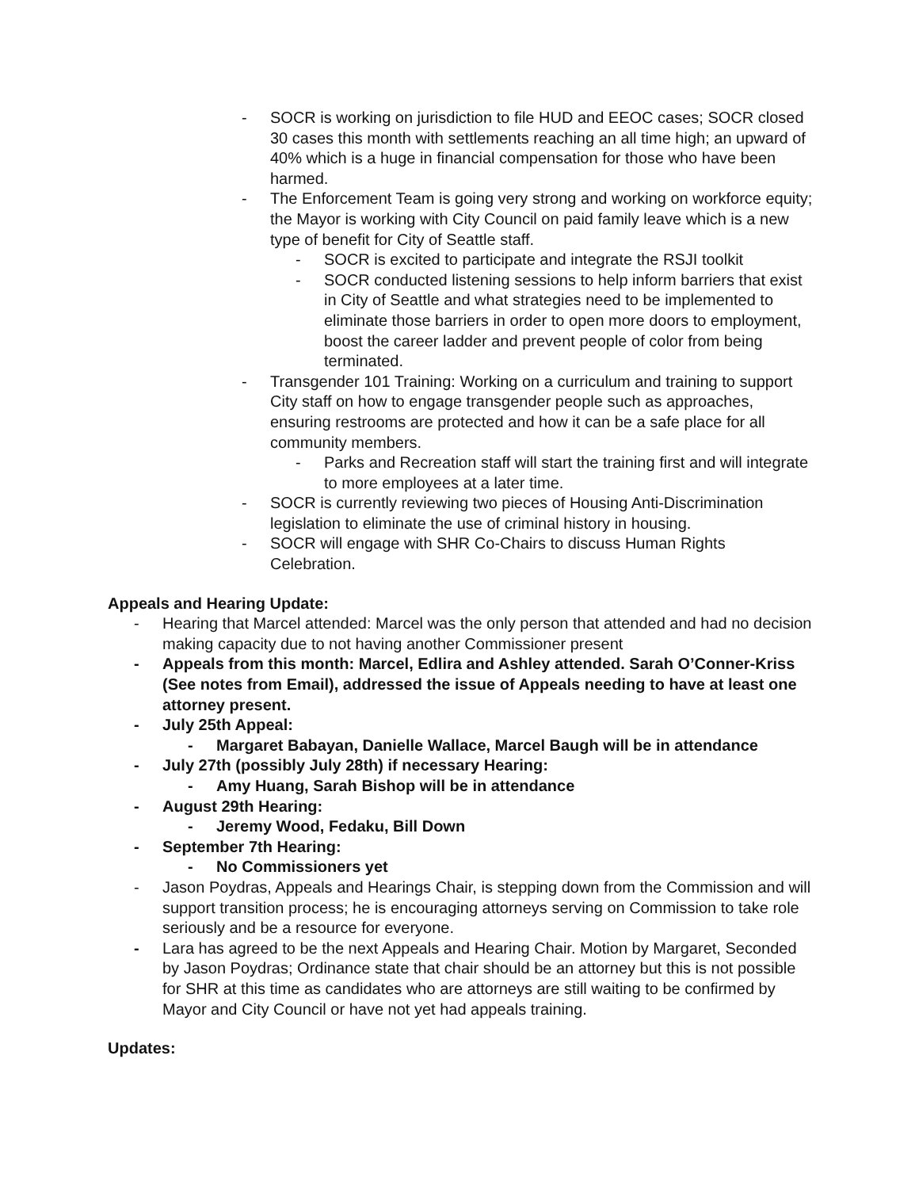- SOCR is working on jurisdiction to file HUD and EEOC cases; SOCR closed 30 cases this month with settlements reaching an all time high; an upward of 40% which is a huge in financial compensation for those who have been harmed.
- The Enforcement Team is going very strong and working on workforce equity; the Mayor is working with City Council on paid family leave which is a new type of benefit for City of Seattle staff.
- SOCR is excited to participate and integrate the RSJI toolkit
- SOCR conducted listening sessions to help inform barriers that exist in City of Seattle and what strategies need to be implemented to eliminate those barriers in order to open more doors to employment, boost the career ladder and prevent people of color from being terminated.
- Transgender 101 Training: Working on a curriculum and training to support City staff on how to engage transgender people such as approaches, ensuring restrooms are protected and how it can be a safe place for all community members.
- Parks and Recreation staff will start the training first and will integrate to more employees at a later time.
- SOCR is currently reviewing two pieces of Housing Anti-Discrimination legislation to eliminate the use of criminal history in housing.
- SOCR will engage with SHR Co-Chairs to discuss Human Rights Celebration.
Appeals and Hearing Update:
- Hearing that Marcel attended: Marcel was the only person that attended and had no decision making capacity due to not having another Commissioner present
- Appeals from this month: Marcel, Edlira and Ashley attended. Sarah O’Conner-Kriss (See notes from Email), addressed the issue of Appeals needing to have at least one attorney present.
- July 25th Appeal:
- Margaret Babayan, Danielle Wallace, Marcel Baugh will be in attendance
- July 27th (possibly July 28th) if necessary Hearing:
- Amy Huang, Sarah Bishop will be in attendance
- August 29th Hearing:
- Jeremy Wood, Fedaku, Bill Down
- September 7th Hearing:
- No Commissioners yet
- Jason Poydras, Appeals and Hearings Chair, is stepping down from the Commission and will support transition process; he is encouraging attorneys serving on Commission to take role seriously and be a resource for everyone.
- Lara has agreed to be the next Appeals and Hearing Chair. Motion by Margaret, Seconded by Jason Poydras; Ordinance state that chair should be an attorney but this is not possible for SHR at this time as candidates who are attorneys are still waiting to be confirmed by Mayor and City Council or have not yet had appeals training.
Updates: